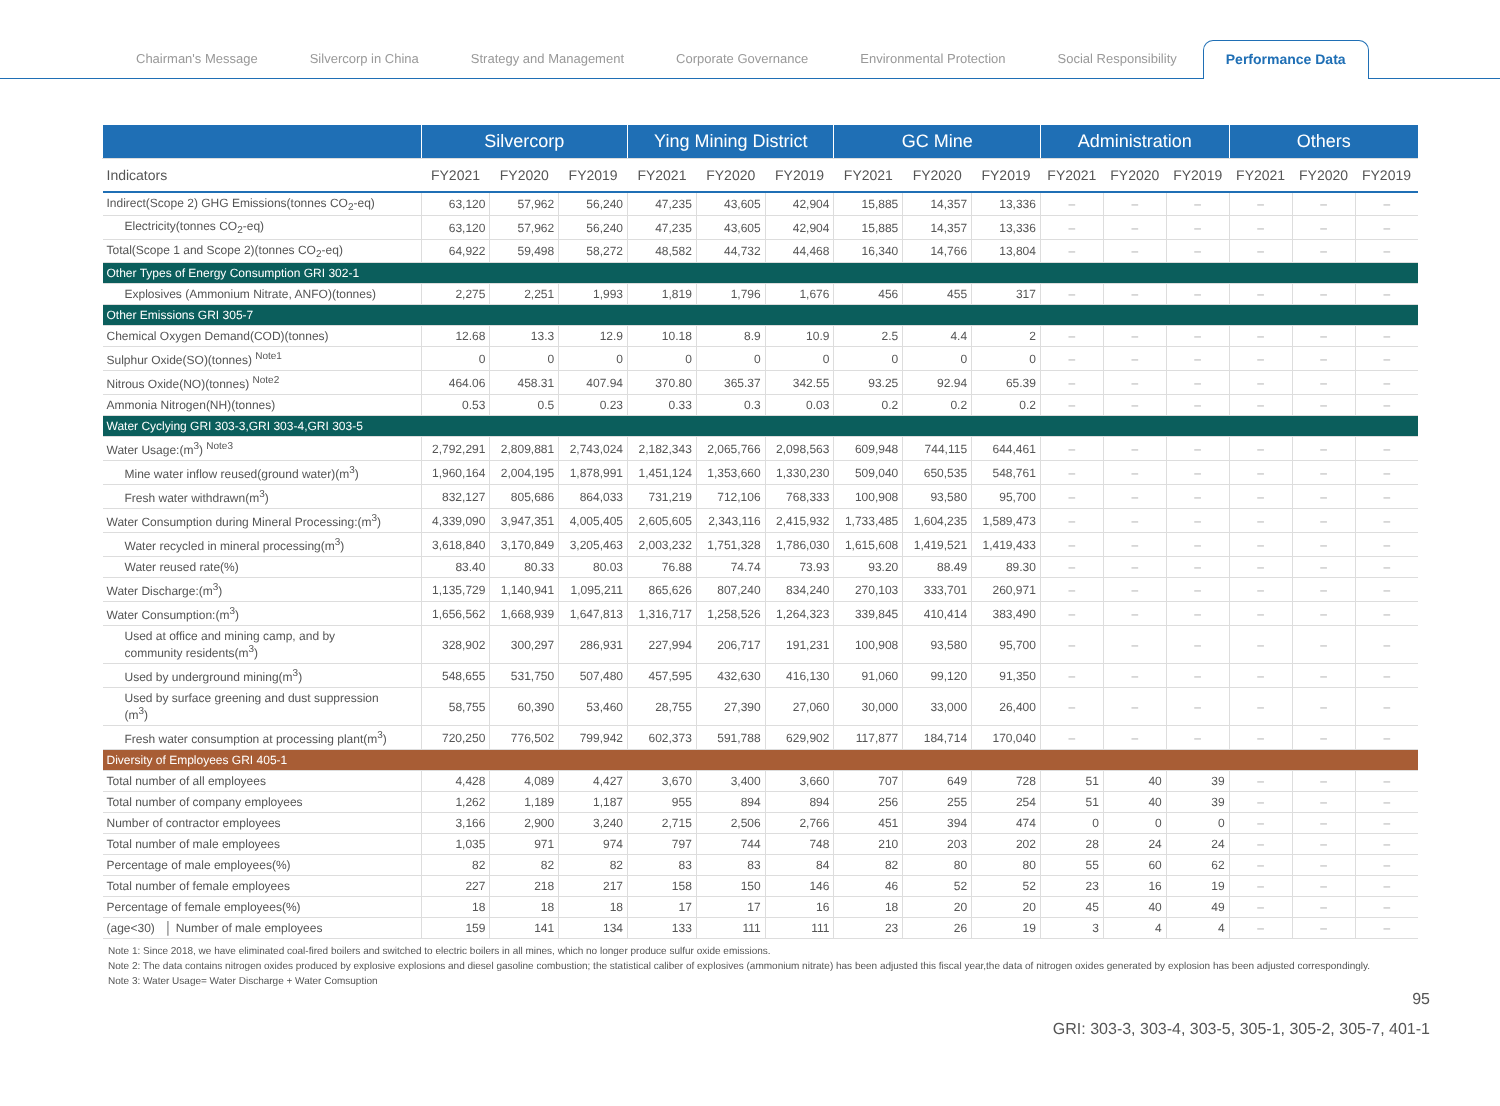Chairman's Message Silvercorp in China Strategy and Management Corporate Governance Environmental Protection Social Responsibility Performance Data
| | Silvercorp | | | Ying Mining District | | | GC Mine | | | Administration | | | Others | | |
| --- | --- | --- | --- | --- | --- | --- | --- | --- | --- | --- | --- | --- | --- | --- | --- |
| Indicators | FY2021 | FY2020 | FY2019 | FY2021 | FY2020 | FY2019 | FY2021 | FY2020 | FY2019 | FY2021 | FY2020 | FY2019 | FY2021 | FY2020 | FY2019 |
| Indirect(Scope 2) GHG Emissions(tonnes CO<sub>2</sub>-eq) | 63,120 | 57,962 | 56,240 | 47,235 | 43,605 | 42,904 | 15,885 | 14,357 | 13,336 | – | – | – | – | – | – |
| Electricity(tonnes CO<sub>2</sub>-eq) | 63,120 | 57,962 | 56,240 | 47,235 | 43,605 | 42,904 | 15,885 | 14,357 | 13,336 | – | – | – | – | – | – |
| Total(Scope 1 and Scope 2)(tonnes CO<sub>2</sub>-eq) | 64,922 | 59,498 | 58,272 | 48,582 | 44,732 | 44,468 | 16,340 | 14,766 | 13,804 | – | – | – | – | – | – |
| Other Types of Energy Consumption GRI 302-1 | | | | | | | | | | | | | | | |
| Explosives (Ammonium Nitrate, ANFO)(tonnes) | 2,275 | 2,251 | 1,993 | 1,819 | 1,796 | 1,676 | 456 | 455 | 317 | – | – | – | – | – | – |
| Other Emissions GRI 305-7 | | | | | | | | | | | | | | | |
| Chemical Oxygen Demand(COD)(tonnes) | 12.68 | 13.3 | 12.9 | 10.18 | 8.9 | 10.9 | 2.5 | 4.4 | 2 | – | – | – | – | – | – |
| Sulphur Oxide(SO)(tonnes) <sup>Note1</sup> | 0 | 0 | 0 | 0 | 0 | 0 | 0 | 0 | 0 | – | – | – | – | – | – |
| Nitrous Oxide(NO)(tonnes) <sup>Note2</sup> | 464.06 | 458.31 | 407.94 | 370.80 | 365.37 | 342.55 | 93.25 | 92.94 | 65.39 | – | – | – | – | – | – |
| Ammonia Nitrogen(NH)(tonnes) | 0.53 | 0.5 | 0.23 | 0.33 | 0.3 | 0.03 | 0.2 | 0.2 | 0.2 | – | – | – | – | – | – |
| Water Cyclying GRI 303-3,GRI 303-4,GRI 303-5 | | | | | | | | | | | | | | | |
| Water Usage:(m<sup>3</sup>) <sup>Note3</sup> | 2,792,291 | 2,809,881 | 2,743,024 | 2,182,343 | 2,065,766 | 2,098,563 | 609,948 | 744,115 | 644,461 | – | – | – | – | – | – |
| Mine water inflow reused(ground water)(m<sup>3</sup>) | 1,960,164 | 2,004,195 | 1,878,991 | 1,451,124 | 1,353,660 | 1,330,230 | 509,040 | 650,535 | 548,761 | – | – | – | – | – | – |
| Fresh water withdrawn(m<sup>3</sup>) | 832,127 | 805,686 | 864,033 | 731,219 | 712,106 | 768,333 | 100,908 | 93,580 | 95,700 | – | – | – | – | – | – |
| Water Consumption during Mineral Processing:(m<sup>3</sup>) | 4,339,090 | 3,947,351 | 4,005,405 | 2,605,605 | 2,343,116 | 2,415,932 | 1,733,485 | 1,604,235 | 1,589,473 | – | – | – | – | – | – |
| Water recycled in mineral processing(m<sup>3</sup>) | 3,618,840 | 3,170,849 | 3,205,463 | 2,003,232 | 1,751,328 | 1,786,030 | 1,615,608 | 1,419,521 | 1,419,433 | – | – | – | – | – | – |
| Water reused rate(%) | 83.40 | 80.33 | 80.03 | 76.88 | 74.74 | 73.93 | 93.20 | 88.49 | 89.30 | – | – | – | – | – | – |
| Water Discharge:(m<sup>3</sup>) | 1,135,729 | 1,140,941 | 1,095,211 | 865,626 | 807,240 | 834,240 | 270,103 | 333,701 | 260,971 | – | – | – | – | – | – |
| Water Consumption:(m<sup>3</sup>) | 1,656,562 | 1,668,939 | 1,647,813 | 1,316,717 | 1,258,526 | 1,264,323 | 339,845 | 410,414 | 383,490 | – | – | – | – | – | – |
| Used at office and mining camp, and by community residents(m<sup>3</sup>) | 328,902 | 300,297 | 286,931 | 227,994 | 206,717 | 191,231 | 100,908 | 93,580 | 95,700 | – | – | – | – | – | – |
| Used by underground mining(m<sup>3</sup>) | 548,655 | 531,750 | 507,480 | 457,595 | 432,630 | 416,130 | 91,060 | 99,120 | 91,350 | – | – | – | – | – | – |
| Used by surface greening and dust suppression (m<sup>3</sup>) | 58,755 | 60,390 | 53,460 | 28,755 | 27,390 | 27,060 | 30,000 | 33,000 | 26,400 | – | – | – | – | – | – |
| Fresh water consumption at processing plant(m<sup>3</sup>) | 720,250 | 776,502 | 799,942 | 602,373 | 591,788 | 629,902 | 117,877 | 184,714 | 170,040 | – | – | – | – | – | – |
| Diversity of Employees GRI 405-1 | | | | | | | | | | | | | | | |
| Total number of all employees | 4,428 | 4,089 | 4,427 | 3,670 | 3,400 | 3,660 | 707 | 649 | 728 | 51 | 40 | 39 | – | – | – |
| Total number of company employees | 1,262 | 1,189 | 1,187 | 955 | 894 | 894 | 256 | 255 | 254 | 51 | 40 | 39 | – | – | – |
| Number of contractor employees | 3,166 | 2,900 | 3,240 | 2,715 | 2,506 | 2,766 | 451 | 394 | 474 | 0 | 0 | 0 | – | – | – |
| Total number of male employees | 1,035 | 971 | 974 | 797 | 744 | 748 | 210 | 203 | 202 | 28 | 24 | 24 | – | – | – |
| Percentage of male employees(%) | 82 | 82 | 82 | 83 | 83 | 84 | 82 | 80 | 80 | 55 | 60 | 62 | – | – | – |
| Total number of female employees | 227 | 218 | 217 | 158 | 150 | 146 | 46 | 52 | 52 | 23 | 16 | 19 | – | – | – |
| Percentage of female employees(%) | 18 | 18 | 18 | 17 | 17 | 16 | 18 | 20 | 20 | 45 | 40 | 49 | – | – | – |
| (age<30) │ Number of male employees | 159 | 141 | 134 | 133 | 111 | 111 | 23 | 26 | 19 | 3 | 4 | 4 | – | – | – |
Note 1: Since 2018, we have eliminated coal-fired boilers and switched to electric boilers in all mines, which no longer produce sulfur oxide emissions.
Note 2: The data contains nitrogen oxides produced by explosive explosions and diesel gasoline combustion; the statistical caliber of explosives (ammonium nitrate) has been adjusted this fiscal year,the data of nitrogen oxides generated by explosion has been adjusted correspondingly.
Note 3: Water Usage= Water Discharge + Water Comsuption
95
GRI: 303-3, 303-4, 303-5, 305-1, 305-2, 305-7, 401-1